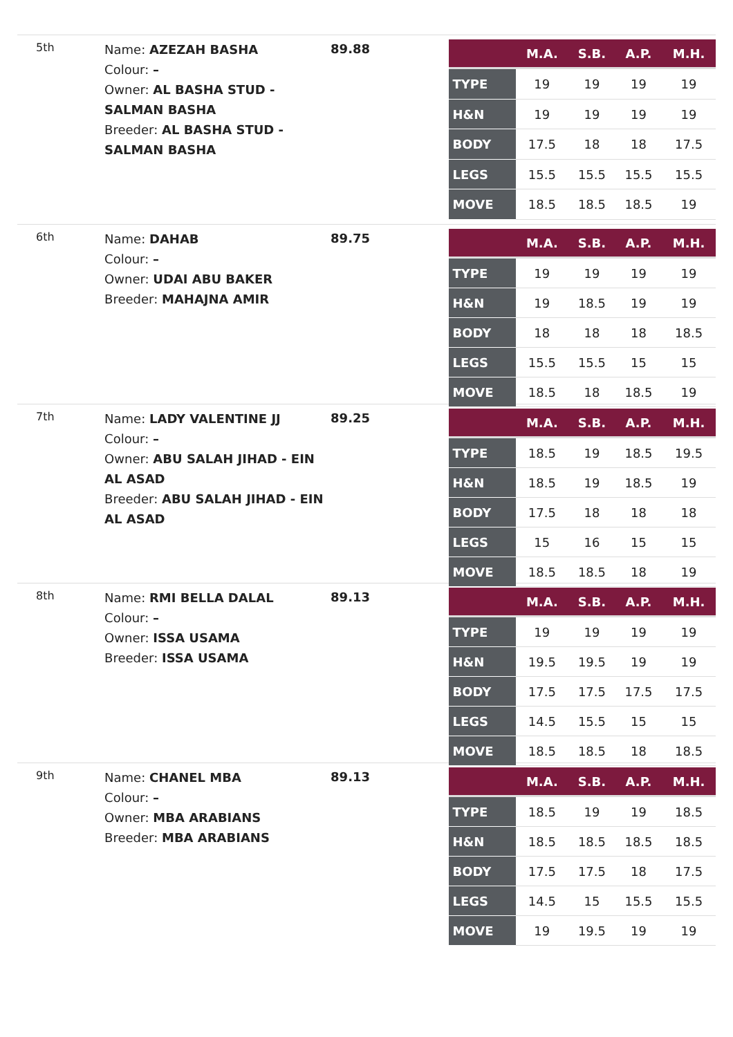5th
Name: AZEZAH BASHA
Colour: –
Owner: AL BASHA STUD - SALMAN BASHA
Breeder: AL BASHA STUD - SALMAN BASHA
89.88
| | M.A. | S.B. | A.P. | M.H. |
| --- | --- | --- | --- | --- |
| TYPE | 19 | 19 | 19 | 19 |
| H&N | 19 | 19 | 19 | 19 |
| BODY | 17.5 | 18 | 18 | 17.5 |
| LEGS | 15.5 | 15.5 | 15.5 | 15.5 |
| MOVE | 18.5 | 18.5 | 18.5 | 19 |
6th
Name: DAHAB
Colour: –
Owner: UDAI ABU BAKER
Breeder: MAHAJNA AMIR
89.75
| | M.A. | S.B. | A.P. | M.H. |
| --- | --- | --- | --- | --- |
| TYPE | 19 | 19 | 19 | 19 |
| H&N | 19 | 18.5 | 19 | 19 |
| BODY | 18 | 18 | 18 | 18.5 |
| LEGS | 15.5 | 15.5 | 15 | 15 |
| MOVE | 18.5 | 18 | 18.5 | 19 |
7th
Name: LADY VALENTINE JJ
Colour: –
Owner: ABU SALAH JIHAD - EIN AL ASAD
Breeder: ABU SALAH JIHAD - EIN AL ASAD
89.25
| | M.A. | S.B. | A.P. | M.H. |
| --- | --- | --- | --- | --- |
| TYPE | 18.5 | 19 | 18.5 | 19.5 |
| H&N | 18.5 | 19 | 18.5 | 19 |
| BODY | 17.5 | 18 | 18 | 18 |
| LEGS | 15 | 16 | 15 | 15 |
| MOVE | 18.5 | 18.5 | 18 | 19 |
8th
Name: RMI BELLA DALAL
Colour: –
Owner: ISSA USAMA
Breeder: ISSA USAMA
89.13
| | M.A. | S.B. | A.P. | M.H. |
| --- | --- | --- | --- | --- |
| TYPE | 19 | 19 | 19 | 19 |
| H&N | 19.5 | 19.5 | 19 | 19 |
| BODY | 17.5 | 17.5 | 17.5 | 17.5 |
| LEGS | 14.5 | 15.5 | 15 | 15 |
| MOVE | 18.5 | 18.5 | 18 | 18.5 |
9th
Name: CHANEL MBA
Colour: –
Owner: MBA ARABIANS
Breeder: MBA ARABIANS
89.13
| | M.A. | S.B. | A.P. | M.H. |
| --- | --- | --- | --- | --- |
| TYPE | 18.5 | 19 | 19 | 18.5 |
| H&N | 18.5 | 18.5 | 18.5 | 18.5 |
| BODY | 17.5 | 17.5 | 18 | 17.5 |
| LEGS | 14.5 | 15 | 15.5 | 15.5 |
| MOVE | 19 | 19.5 | 19 | 19 |